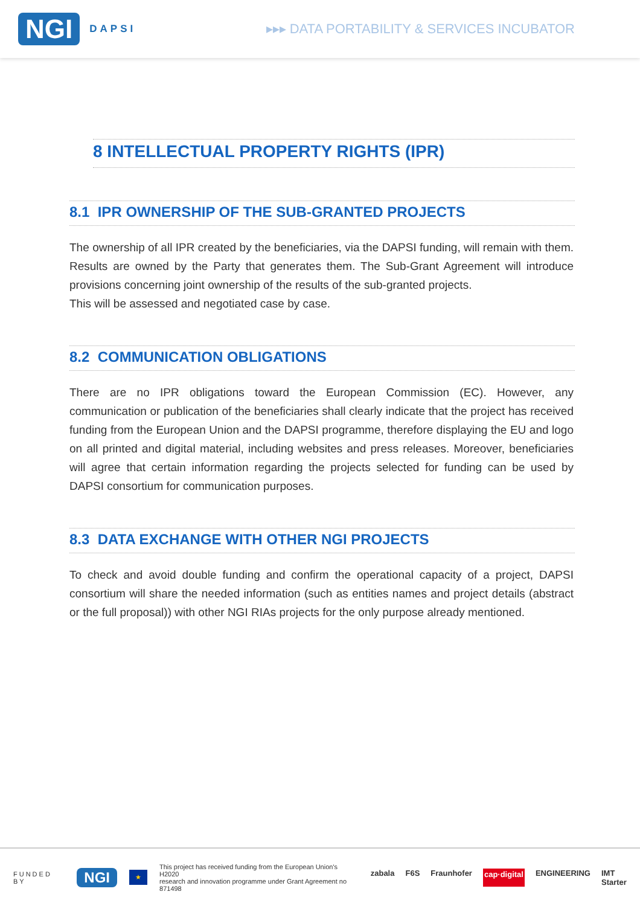NGI DAPSI
▸▸▸ DATA PORTABILITY & SERVICES INCUBATOR
8 INTELLECTUAL PROPERTY RIGHTS (IPR)
8.1 IPR OWNERSHIP OF THE SUB-GRANTED PROJECTS
The ownership of all IPR created by the beneficiaries, via the DAPSI funding, will remain with them. Results are owned by the Party that generates them. The Sub-Grant Agreement will introduce provisions concerning joint ownership of the results of the sub-granted projects.
This will be assessed and negotiated case by case.
8.2 COMMUNICATION OBLIGATIONS
There are no IPR obligations toward the European Commission (EC). However, any communication or publication of the beneficiaries shall clearly indicate that the project has received funding from the European Union and the DAPSI programme, therefore displaying the EU and logo on all printed and digital material, including websites and press releases. Moreover, beneficiaries will agree that certain information regarding the projects selected for funding can be used by DAPSI consortium for communication purposes.
8.3 DATA EXCHANGE WITH OTHER NGI PROJECTS
To check and avoid double funding and confirm the operational capacity of a project, DAPSI consortium will share the needed information (such as entities names and project details (abstract or the full proposal)) with other NGI RIAs projects for the only purpose already mentioned.
FUNDED BY NGI ★ This project has received funding from the European Union's H2020
research and innovation programme under Grant Agreement no 871498
zabala F6S Fraunhofer cap·digital ENGINEERING IMT Starter